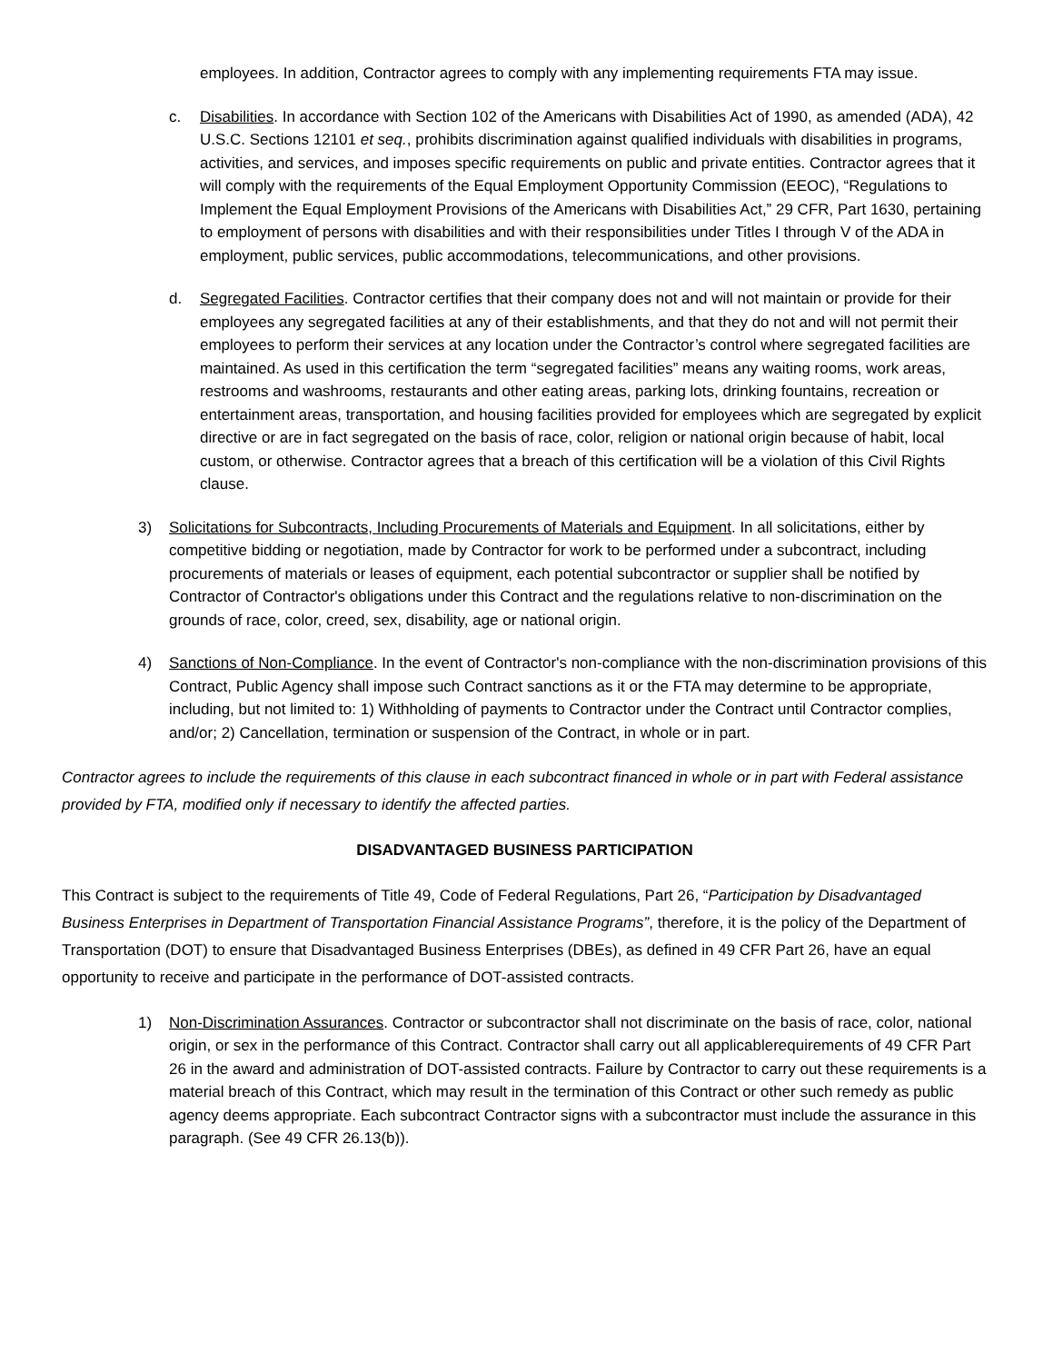employees. In addition, Contractor agrees to comply with any implementing requirements FTA may issue.
c. Disabilities. In accordance with Section 102 of the Americans with Disabilities Act of 1990, as amended (ADA), 42 U.S.C. Sections 12101 et seq., prohibits discrimination against qualified individuals with disabilities in programs, activities, and services, and imposes specific requirements on public and private entities. Contractor agrees that it will comply with the requirements of the Equal Employment Opportunity Commission (EEOC), “Regulations to Implement the Equal Employment Provisions of the Americans with Disabilities Act,” 29 CFR, Part 1630, pertaining to employment of persons with disabilities and with their responsibilities under Titles I through V of the ADA in employment, public services, public accommodations, telecommunications, and other provisions.
d. Segregated Facilities. Contractor certifies that their company does not and will not maintain or provide for their employees any segregated facilities at any of their establishments, and that they do not and will not permit their employees to perform their services at any location under the Contractor’s control where segregated facilities are maintained. As used in this certification the term “segregated facilities” means any waiting rooms, work areas, restrooms and washrooms, restaurants and other eating areas, parking lots, drinking fountains, recreation or entertainment areas, transportation, and housing facilities provided for employees which are segregated by explicit directive or are in fact segregated on the basis of race, color, religion or national origin because of habit, local custom, or otherwise. Contractor agrees that a breach of this certification will be a violation of this Civil Rights clause.
3) Solicitations for Subcontracts, Including Procurements of Materials and Equipment. In all solicitations, either by competitive bidding or negotiation, made by Contractor for work to be performed under a subcontract, including procurements of materials or leases of equipment, each potential subcontractor or supplier shall be notified by Contractor of Contractor's obligations under this Contract and the regulations relative to non-discrimination on the grounds of race, color, creed, sex, disability, age or national origin.
4) Sanctions of Non-Compliance. In the event of Contractor's non-compliance with the non-discrimination provisions of this Contract, Public Agency shall impose such Contract sanctions as it or the FTA may determine to be appropriate, including, but not limited to: 1) Withholding of payments to Contractor under the Contract until Contractor complies, and/or; 2) Cancellation, termination or suspension of the Contract, in whole or in part.
Contractor agrees to include the requirements of this clause in each subcontract financed in whole or in part with Federal assistance provided by FTA, modified only if necessary to identify the affected parties.
DISADVANTAGED BUSINESS PARTICIPATION
This Contract is subject to the requirements of Title 49, Code of Federal Regulations, Part 26, “Participation by Disadvantaged Business Enterprises in Department of Transportation Financial Assistance Programs”, therefore, it is the policy of the Department of Transportation (DOT) to ensure that Disadvantaged Business Enterprises (DBEs), as defined in 49 CFR Part 26, have an equal opportunity to receive and participate in the performance of DOT-assisted contracts.
1) Non-Discrimination Assurances. Contractor or subcontractor shall not discriminate on the basis of race, color, national origin, or sex in the performance of this Contract. Contractor shall carry out all applicablerequirements of 49 CFR Part 26 in the award and administration of DOT-assisted contracts. Failure by Contractor to carry out these requirements is a material breach of this Contract, which may result in the termination of this Contract or other such remedy as public agency deems appropriate. Each subcontract Contractor signs with a subcontractor must include the assurance in this paragraph. (See 49 CFR 26.13(b)).